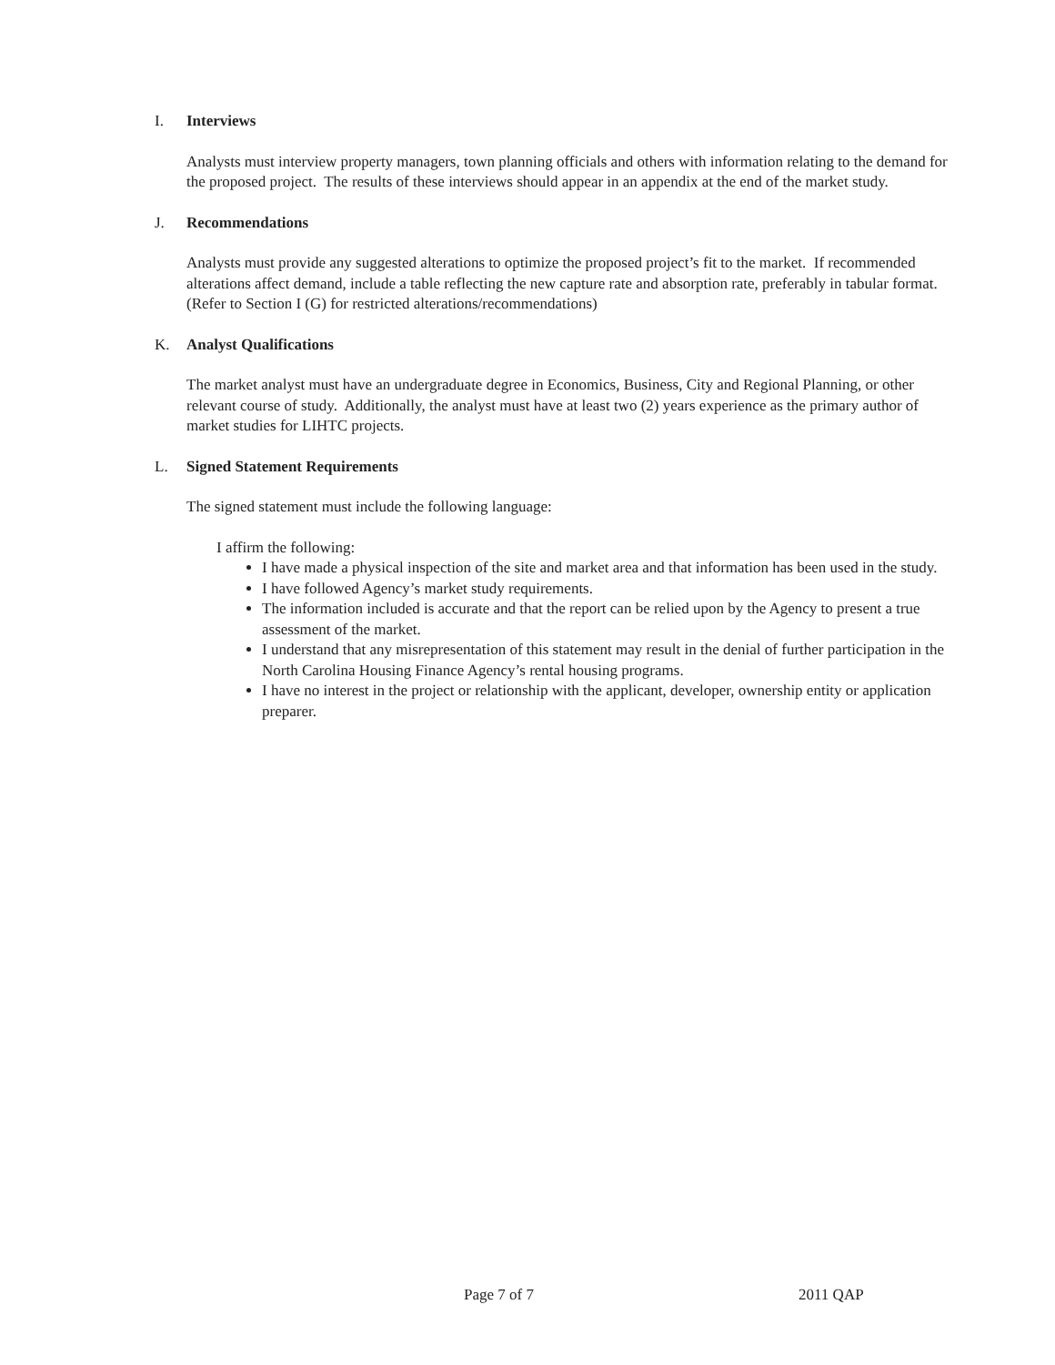I. Interviews
Analysts must interview property managers, town planning officials and others with information relating to the demand for the proposed project. The results of these interviews should appear in an appendix at the end of the market study.
J. Recommendations
Analysts must provide any suggested alterations to optimize the proposed project’s fit to the market. If recommended alterations affect demand, include a table reflecting the new capture rate and absorption rate, preferably in tabular format. (Refer to Section I (G) for restricted alterations/recommendations)
K. Analyst Qualifications
The market analyst must have an undergraduate degree in Economics, Business, City and Regional Planning, or other relevant course of study. Additionally, the analyst must have at least two (2) years experience as the primary author of market studies for LIHTC projects.
L. Signed Statement Requirements
The signed statement must include the following language:
I affirm the following:
I have made a physical inspection of the site and market area and that information has been used in the study.
I have followed Agency’s market study requirements.
The information included is accurate and that the report can be relied upon by the Agency to present a true assessment of the market.
I understand that any misrepresentation of this statement may result in the denial of further participation in the North Carolina Housing Finance Agency’s rental housing programs.
I have no interest in the project or relationship with the applicant, developer, ownership entity or application preparer.
Page 7 of 7 2011 QAP